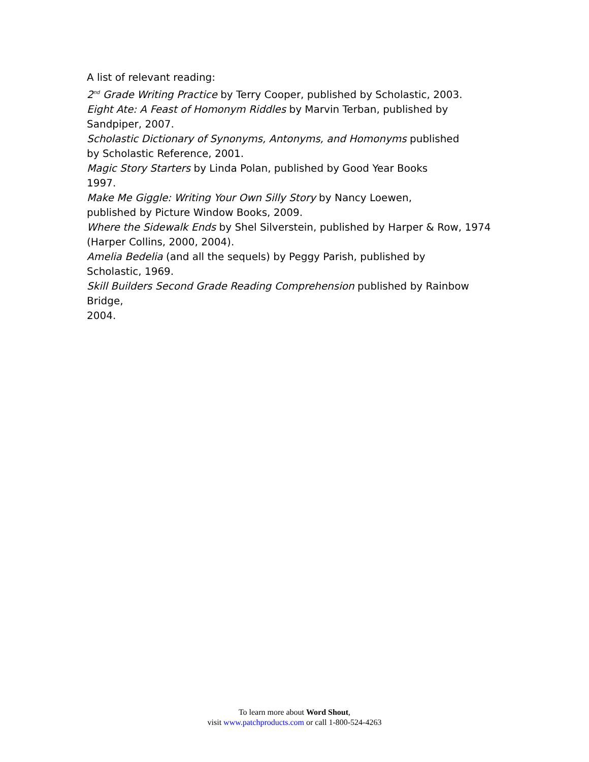A list of relevant reading:
2<sup>nd</sup> Grade Writing Practice by Terry Cooper, published by Scholastic, 2003.
Eight Ate: A Feast of Homonym Riddles by Marvin Terban, published by
Sandpiper, 2007.
Scholastic Dictionary of Synonyms, Antonyms, and Homonyms published
by Scholastic Reference, 2001.
Magic Story Starters by Linda Polan, published by Good Year Books
1997.
Make Me Giggle: Writing Your Own Silly Story by Nancy Loewen,
published by Picture Window Books, 2009.
Where the Sidewalk Ends by Shel Silverstein, published by Harper & Row, 1974
(Harper Collins, 2000, 2004).
Amelia Bedelia (and all the sequels) by Peggy Parish, published by
Scholastic, 1969.
Skill Builders Second Grade Reading Comprehension published by Rainbow Bridge,
2004.
To learn more about Word Shout,
visit www.patchproducts.com or call 1-800-524-4263